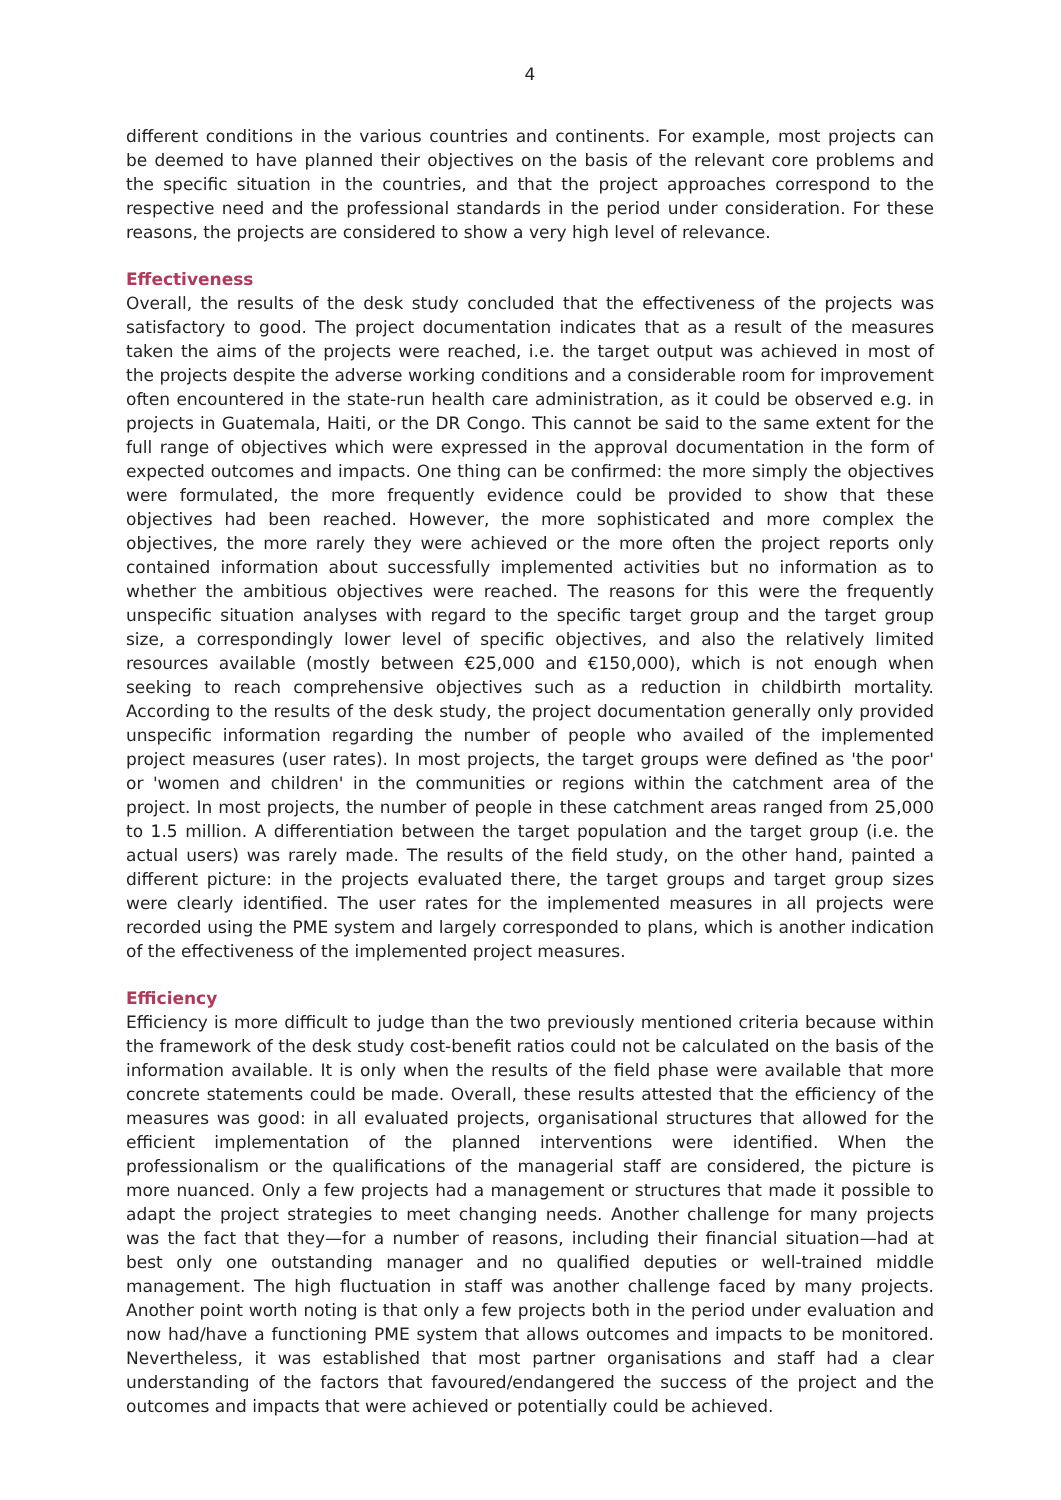4
different conditions in the various countries and continents. For example, most projects can be deemed to have planned their objectives on the basis of the relevant core problems and the specific situation in the countries, and that the project approaches correspond to the respective need and the professional standards in the period under consideration. For these reasons, the projects are considered to show a very high level of relevance.
Effectiveness
Overall, the results of the desk study concluded that the effectiveness of the projects was satisfactory to good. The project documentation indicates that as a result of the measures taken the aims of the projects were reached, i.e. the target output was achieved in most of the projects despite the adverse working conditions and a considerable room for improvement often encountered in the state-run health care administration, as it could be observed e.g. in projects in Guatemala, Haiti, or the DR Congo. This cannot be said to the same extent for the full range of objectives which were expressed in the approval documentation in the form of expected outcomes and impacts. One thing can be confirmed: the more simply the objectives were formulated, the more frequently evidence could be provided to show that these objectives had been reached. However, the more sophisticated and more complex the objectives, the more rarely they were achieved or the more often the project reports only contained information about successfully implemented activities but no information as to whether the ambitious objectives were reached. The reasons for this were the frequently unspecific situation analyses with regard to the specific target group and the target group size, a correspondingly lower level of specific objectives, and also the relatively limited resources available (mostly between €25,000 and €150,000), which is not enough when seeking to reach comprehensive objectives such as a reduction in childbirth mortality. According to the results of the desk study, the project documentation generally only provided unspecific information regarding the number of people who availed of the implemented project measures (user rates). In most projects, the target groups were defined as 'the poor' or 'women and children' in the communities or regions within the catchment area of the project. In most projects, the number of people in these catchment areas ranged from 25,000 to 1.5 million. A differentiation between the target population and the target group (i.e. the actual users) was rarely made. The results of the field study, on the other hand, painted a different picture: in the projects evaluated there, the target groups and target group sizes were clearly identified. The user rates for the implemented measures in all projects were recorded using the PME system and largely corresponded to plans, which is another indication of the effectiveness of the implemented project measures.
Efficiency
Efficiency is more difficult to judge than the two previously mentioned criteria because within the framework of the desk study cost-benefit ratios could not be calculated on the basis of the information available. It is only when the results of the field phase were available that more concrete statements could be made. Overall, these results attested that the efficiency of the measures was good: in all evaluated projects, organisational structures that allowed for the efficient implementation of the planned interventions were identified. When the professionalism or the qualifications of the managerial staff are considered, the picture is more nuanced. Only a few projects had a management or structures that made it possible to adapt the project strategies to meet changing needs. Another challenge for many projects was the fact that they—for a number of reasons, including their financial situation—had at best only one outstanding manager and no qualified deputies or well-trained middle management. The high fluctuation in staff was another challenge faced by many projects. Another point worth noting is that only a few projects both in the period under evaluation and now had/have a functioning PME system that allows outcomes and impacts to be monitored. Nevertheless, it was established that most partner organisations and staff had a clear understanding of the factors that favoured/endangered the success of the project and the outcomes and impacts that were achieved or potentially could be achieved.